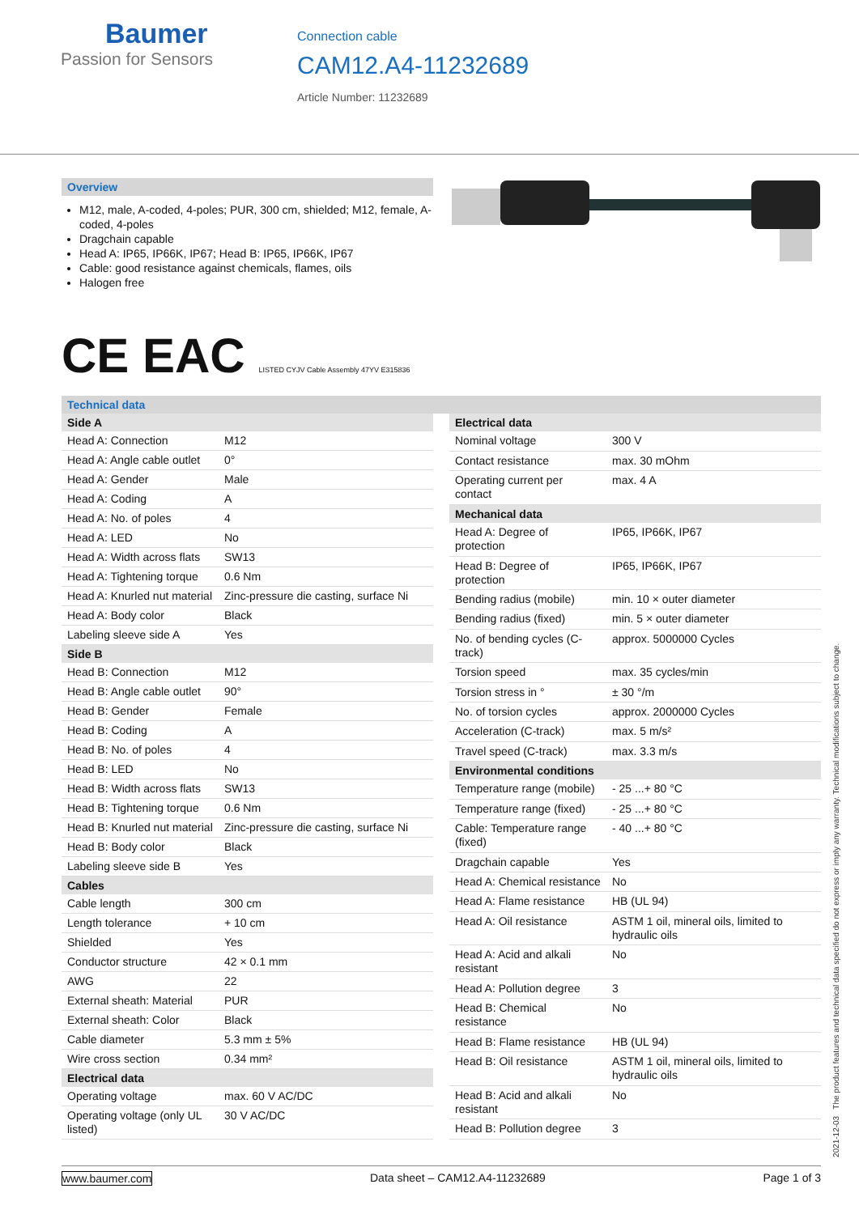Baumer
Passion for Sensors
Connection cable
CAM12.A4-11232689
Article Number: 11232689
Overview
M12, male, A-coded, 4-poles; PUR, 300 cm, shielded; M12, female, A-coded, 4-poles
Dragchain capable
Head A: IP65, IP66K, IP67; Head B: IP65, IP66K, IP67
Cable: good resistance against chemicals, flames, oils
Halogen free
CE EAC LISTED CYJV Cable Assembly 47YV E315836
Technical data
| Side A | |
| --- | --- |
| Head A: Connection | M12 |
| Head A: Angle cable outlet | 0° |
| Head A: Gender | Male |
| Head A: Coding | A |
| Head A: No. of poles | 4 |
| Head A: LED | No |
| Head A: Width across flats | SW13 |
| Head A: Tightening torque | 0.6 Nm |
| Head A: Knurled nut material | Zinc-pressure die casting, surface Ni |
| Head A: Body color | Black |
| Labeling sleeve side A | Yes |
| Side B | |
| Head B: Connection | M12 |
| Head B: Angle cable outlet | 90° |
| Head B: Gender | Female |
| Head B: Coding | A |
| Head B: No. of poles | 4 |
| Head B: LED | No |
| Head B: Width across flats | SW13 |
| Head B: Tightening torque | 0.6 Nm |
| Head B: Knurled nut material | Zinc-pressure die casting, surface Ni |
| Head B: Body color | Black |
| Labeling sleeve side B | Yes |
| Cables | |
| Cable length | 300 cm |
| Length tolerance | + 10 cm |
| Shielded | Yes |
| Conductor structure | 42 × 0.1 mm |
| AWG | 22 |
| External sheath: Material | PUR |
| External sheath: Color | Black |
| Cable diameter | 5.3 mm ± 5% |
| Wire cross section | 0.34 mm² |
| Electrical data | |
| Operating voltage | max. 60 V AC/DC |
| Operating voltage (only UL listed) | 30 V AC/DC |
| Electrical data | |
| --- | --- |
| Nominal voltage | 300 V |
| Contact resistance | max. 30 mOhm |
| Operating current per contact | max. 4 A |
| Mechanical data | |
| Head A: Degree of protection | IP65, IP66K, IP67 |
| Head B: Degree of protection | IP65, IP66K, IP67 |
| Bending radius (mobile) | min. 10 × outer diameter |
| Bending radius (fixed) | min. 5 × outer diameter |
| No. of bending cycles (C-track) | approx. 5000000 Cycles |
| Torsion speed | max. 35 cycles/min |
| Torsion stress in ° | ± 30 °/m |
| No. of torsion cycles | approx. 2000000 Cycles |
| Acceleration (C-track) | max. 5 m/s² |
| Travel speed (C-track) | max. 3.3 m/s |
| Environmental conditions | |
| Temperature range (mobile) | - 25 ...+ 80 °C |
| Temperature range (fixed) | - 25 ...+ 80 °C |
| Cable: Temperature range (fixed) | - 40 ...+ 80 °C |
| Dragchain capable | Yes |
| Head A: Chemical resistance | No |
| Head A: Flame resistance | HB (UL 94) |
| Head A: Oil resistance | ASTM 1 oil, mineral oils, limited to hydraulic oils |
| Head A: Acid and alkali resistant | No |
| Head A: Pollution degree | 3 |
| Head B: Chemical resistance | No |
| Head B: Flame resistance | HB (UL 94) |
| Head B: Oil resistance | ASTM 1 oil, mineral oils, limited to hydraulic oils |
| Head B: Acid and alkali resistant | No |
| Head B: Pollution degree | 3 |
2021-12-03 The product features and technical data specified do not express or imply any warranty. Technical modifications subject to change.
www.baumer.com Data sheet – CAM12.A4-11232689 Page 1 of 3